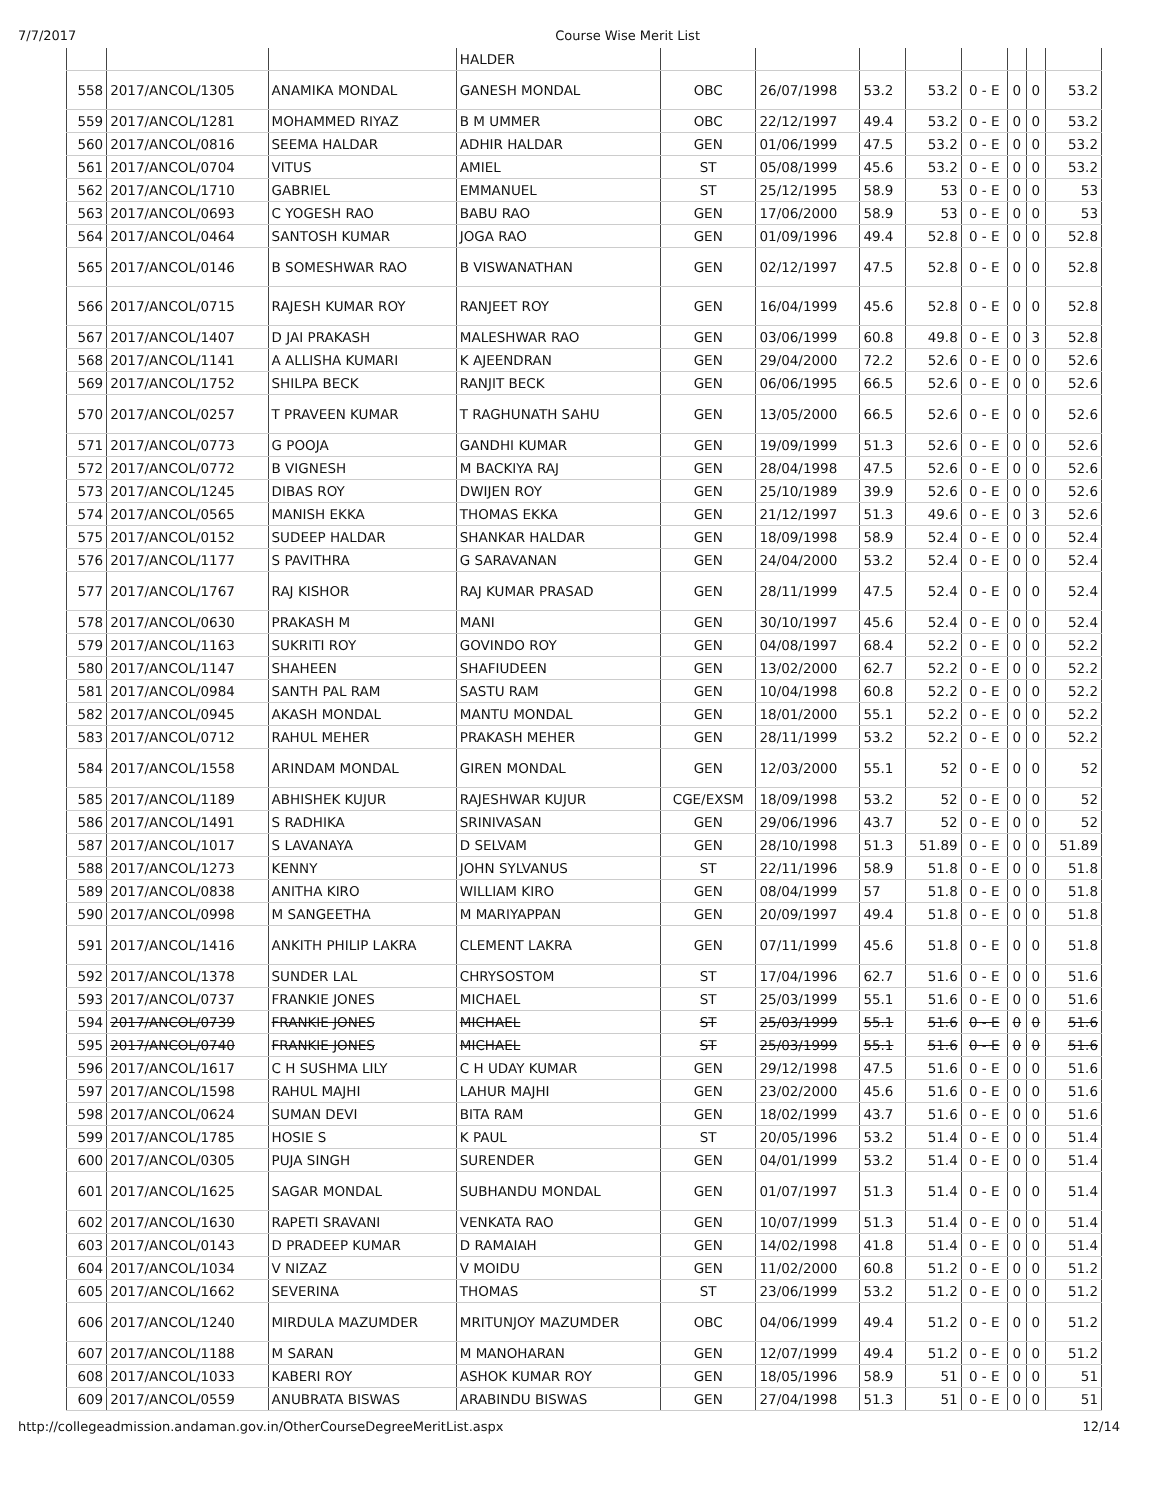7/7/2017 Course Wise Merit List
| | | | HALDER | | | | | | | | |
| 558 | 2017/ANCOL/1305 | ANAMIKA MONDAL | GANESH MONDAL | OBC | 26/07/1998 | 53.2 | 53.2 | 0 - E | 0 | 0 | 53.2 |
| 559 | 2017/ANCOL/1281 | MOHAMMED RIYAZ | B M UMMER | OBC | 22/12/1997 | 49.4 | 53.2 | 0 - E | 0 | 0 | 53.2 |
| 560 | 2017/ANCOL/0816 | SEEMA HALDAR | ADHIR HALDAR | GEN | 01/06/1999 | 47.5 | 53.2 | 0 - E | 0 | 0 | 53.2 |
| 561 | 2017/ANCOL/0704 | VITUS | AMIEL | ST | 05/08/1999 | 45.6 | 53.2 | 0 - E | 0 | 0 | 53.2 |
| 562 | 2017/ANCOL/1710 | GABRIEL | EMMANUEL | ST | 25/12/1995 | 58.9 | 53 | 0 - E | 0 | 0 | 53 |
| 563 | 2017/ANCOL/0693 | C YOGESH RAO | BABU RAO | GEN | 17/06/2000 | 58.9 | 53 | 0 - E | 0 | 0 | 53 |
| 564 | 2017/ANCOL/0464 | SANTOSH KUMAR | JOGA RAO | GEN | 01/09/1996 | 49.4 | 52.8 | 0 - E | 0 | 0 | 52.8 |
| 565 | 2017/ANCOL/0146 | B SOMESHWAR RAO | B VISWANATHAN | GEN | 02/12/1997 | 47.5 | 52.8 | 0 - E | 0 | 0 | 52.8 |
| 566 | 2017/ANCOL/0715 | RAJESH KUMAR ROY | RANJEET ROY | GEN | 16/04/1999 | 45.6 | 52.8 | 0 - E | 0 | 0 | 52.8 |
| 567 | 2017/ANCOL/1407 | D JAI PRAKASH | MALESHWAR RAO | GEN | 03/06/1999 | 60.8 | 49.8 | 0 - E | 0 | 3 | 52.8 |
| 568 | 2017/ANCOL/1141 | A ALLISHA KUMARI | K AJEENDRAN | GEN | 29/04/2000 | 72.2 | 52.6 | 0 - E | 0 | 0 | 52.6 |
| 569 | 2017/ANCOL/1752 | SHILPA BECK | RANJIT BECK | GEN | 06/06/1995 | 66.5 | 52.6 | 0 - E | 0 | 0 | 52.6 |
| 570 | 2017/ANCOL/0257 | T PRAVEEN KUMAR | T RAGHUNATH SAHU | GEN | 13/05/2000 | 66.5 | 52.6 | 0 - E | 0 | 0 | 52.6 |
| 571 | 2017/ANCOL/0773 | G POOJA | GANDHI KUMAR | GEN | 19/09/1999 | 51.3 | 52.6 | 0 - E | 0 | 0 | 52.6 |
| 572 | 2017/ANCOL/0772 | B VIGNESH | M BACKIYA RAJ | GEN | 28/04/1998 | 47.5 | 52.6 | 0 - E | 0 | 0 | 52.6 |
| 573 | 2017/ANCOL/1245 | DIBAS ROY | DWIJEN ROY | GEN | 25/10/1989 | 39.9 | 52.6 | 0 - E | 0 | 0 | 52.6 |
| 574 | 2017/ANCOL/0565 | MANISH EKKA | THOMAS EKKA | GEN | 21/12/1997 | 51.3 | 49.6 | 0 - E | 0 | 3 | 52.6 |
| 575 | 2017/ANCOL/0152 | SUDEEP HALDAR | SHANKAR HALDAR | GEN | 18/09/1998 | 58.9 | 52.4 | 0 - E | 0 | 0 | 52.4 |
| 576 | 2017/ANCOL/1177 | S PAVITHRA | G SARAVANAN | GEN | 24/04/2000 | 53.2 | 52.4 | 0 - E | 0 | 0 | 52.4 |
| 577 | 2017/ANCOL/1767 | RAJ KISHOR | RAJ KUMAR PRASAD | GEN | 28/11/1999 | 47.5 | 52.4 | 0 - E | 0 | 0 | 52.4 |
| 578 | 2017/ANCOL/0630 | PRAKASH M | MANI | GEN | 30/10/1997 | 45.6 | 52.4 | 0 - E | 0 | 0 | 52.4 |
| 579 | 2017/ANCOL/1163 | SUKRITI ROY | GOVINDO ROY | GEN | 04/08/1997 | 68.4 | 52.2 | 0 - E | 0 | 0 | 52.2 |
| 580 | 2017/ANCOL/1147 | SHAHEEN | SHAFIUDEEN | GEN | 13/02/2000 | 62.7 | 52.2 | 0 - E | 0 | 0 | 52.2 |
| 581 | 2017/ANCOL/0984 | SANTH PAL RAM | SASTU RAM | GEN | 10/04/1998 | 60.8 | 52.2 | 0 - E | 0 | 0 | 52.2 |
| 582 | 2017/ANCOL/0945 | AKASH MONDAL | MANTU MONDAL | GEN | 18/01/2000 | 55.1 | 52.2 | 0 - E | 0 | 0 | 52.2 |
| 583 | 2017/ANCOL/0712 | RAHUL MEHER | PRAKASH MEHER | GEN | 28/11/1999 | 53.2 | 52.2 | 0 - E | 0 | 0 | 52.2 |
| 584 | 2017/ANCOL/1558 | ARINDAM MONDAL | GIREN MONDAL | GEN | 12/03/2000 | 55.1 | 52 | 0 - E | 0 | 0 | 52 |
| 585 | 2017/ANCOL/1189 | ABHISHEK KUJUR | RAJESHWAR KUJUR | CGE/EXSM | 18/09/1998 | 53.2 | 52 | 0 - E | 0 | 0 | 52 |
| 586 | 2017/ANCOL/1491 | S RADHIKA | SRINIVASAN | GEN | 29/06/1996 | 43.7 | 52 | 0 - E | 0 | 0 | 52 |
| 587 | 2017/ANCOL/1017 | S LAVANAYA | D SELVAM | GEN | 28/10/1998 | 51.3 | 51.89 | 0 - E | 0 | 0 | 51.89 |
| 588 | 2017/ANCOL/1273 | KENNY | JOHN SYLVANUS | ST | 22/11/1996 | 58.9 | 51.8 | 0 - E | 0 | 0 | 51.8 |
| 589 | 2017/ANCOL/0838 | ANITHA KIRO | WILLIAM KIRO | GEN | 08/04/1999 | 57 | 51.8 | 0 - E | 0 | 0 | 51.8 |
| 590 | 2017/ANCOL/0998 | M SANGEETHA | M MARIYAPPAN | GEN | 20/09/1997 | 49.4 | 51.8 | 0 - E | 0 | 0 | 51.8 |
| 591 | 2017/ANCOL/1416 | ANKITH PHILIP LAKRA | CLEMENT LAKRA | GEN | 07/11/1999 | 45.6 | 51.8 | 0 - E | 0 | 0 | 51.8 |
| 592 | 2017/ANCOL/1378 | SUNDER LAL | CHRYSOSTOM | ST | 17/04/1996 | 62.7 | 51.6 | 0 - E | 0 | 0 | 51.6 |
| 593 | 2017/ANCOL/0737 | FRANKIE JONES | MICHAEL | ST | 25/03/1999 | 55.1 | 51.6 | 0 - E | 0 | 0 | 51.6 |
| 594 | 2017/ANCOL/0739 | FRANKIE JONES | MICHAEL | ST | 25/03/1999 | 55.1 | 51.6 | 0 - E | 0 | 0 | 51.6 |
| 595 | 2017/ANCOL/0740 | FRANKIE JONES | MICHAEL | ST | 25/03/1999 | 55.1 | 51.6 | 0 - E | 0 | 0 | 51.6 |
| 596 | 2017/ANCOL/1617 | C H SUSHMA LILY | C H UDAY KUMAR | GEN | 29/12/1998 | 47.5 | 51.6 | 0 - E | 0 | 0 | 51.6 |
| 597 | 2017/ANCOL/1598 | RAHUL MAJHI | LAHUR MAJHI | GEN | 23/02/2000 | 45.6 | 51.6 | 0 - E | 0 | 0 | 51.6 |
| 598 | 2017/ANCOL/0624 | SUMAN DEVI | BITA RAM | GEN | 18/02/1999 | 43.7 | 51.6 | 0 - E | 0 | 0 | 51.6 |
| 599 | 2017/ANCOL/1785 | HOSIE S | K PAUL | ST | 20/05/1996 | 53.2 | 51.4 | 0 - E | 0 | 0 | 51.4 |
| 600 | 2017/ANCOL/0305 | PUJA SINGH | SURENDER | GEN | 04/01/1999 | 53.2 | 51.4 | 0 - E | 0 | 0 | 51.4 |
| 601 | 2017/ANCOL/1625 | SAGAR MONDAL | SUBHANDU MONDAL | GEN | 01/07/1997 | 51.3 | 51.4 | 0 - E | 0 | 0 | 51.4 |
| 602 | 2017/ANCOL/1630 | RAPETI SRAVANI | VENKATA RAO | GEN | 10/07/1999 | 51.3 | 51.4 | 0 - E | 0 | 0 | 51.4 |
| 603 | 2017/ANCOL/0143 | D PRADEEP KUMAR | D RAMAIAH | GEN | 14/02/1998 | 41.8 | 51.4 | 0 - E | 0 | 0 | 51.4 |
| 604 | 2017/ANCOL/1034 | V NIZAZ | V MOIDU | GEN | 11/02/2000 | 60.8 | 51.2 | 0 - E | 0 | 0 | 51.2 |
| 605 | 2017/ANCOL/1662 | SEVERINA | THOMAS | ST | 23/06/1999 | 53.2 | 51.2 | 0 - E | 0 | 0 | 51.2 |
| 606 | 2017/ANCOL/1240 | MIRDULA MAZUMDER | MRITUNJOY MAZUMDER | OBC | 04/06/1999 | 49.4 | 51.2 | 0 - E | 0 | 0 | 51.2 |
| 607 | 2017/ANCOL/1188 | M SARAN | M MANOHARAN | GEN | 12/07/1999 | 49.4 | 51.2 | 0 - E | 0 | 0 | 51.2 |
| 608 | 2017/ANCOL/1033 | KABERI ROY | ASHOK KUMAR ROY | GEN | 18/05/1996 | 58.9 | 51 | 0 - E | 0 | 0 | 51 |
| 609 | 2017/ANCOL/0559 | ANUBRATA BISWAS | ARABINDU BISWAS | GEN | 27/04/1998 | 51.3 | 51 | 0 - E | 0 | 0 | 51 |
http://collegeadmission.andaman.gov.in/OtherCourseDegreeMeritList.aspx 12/14